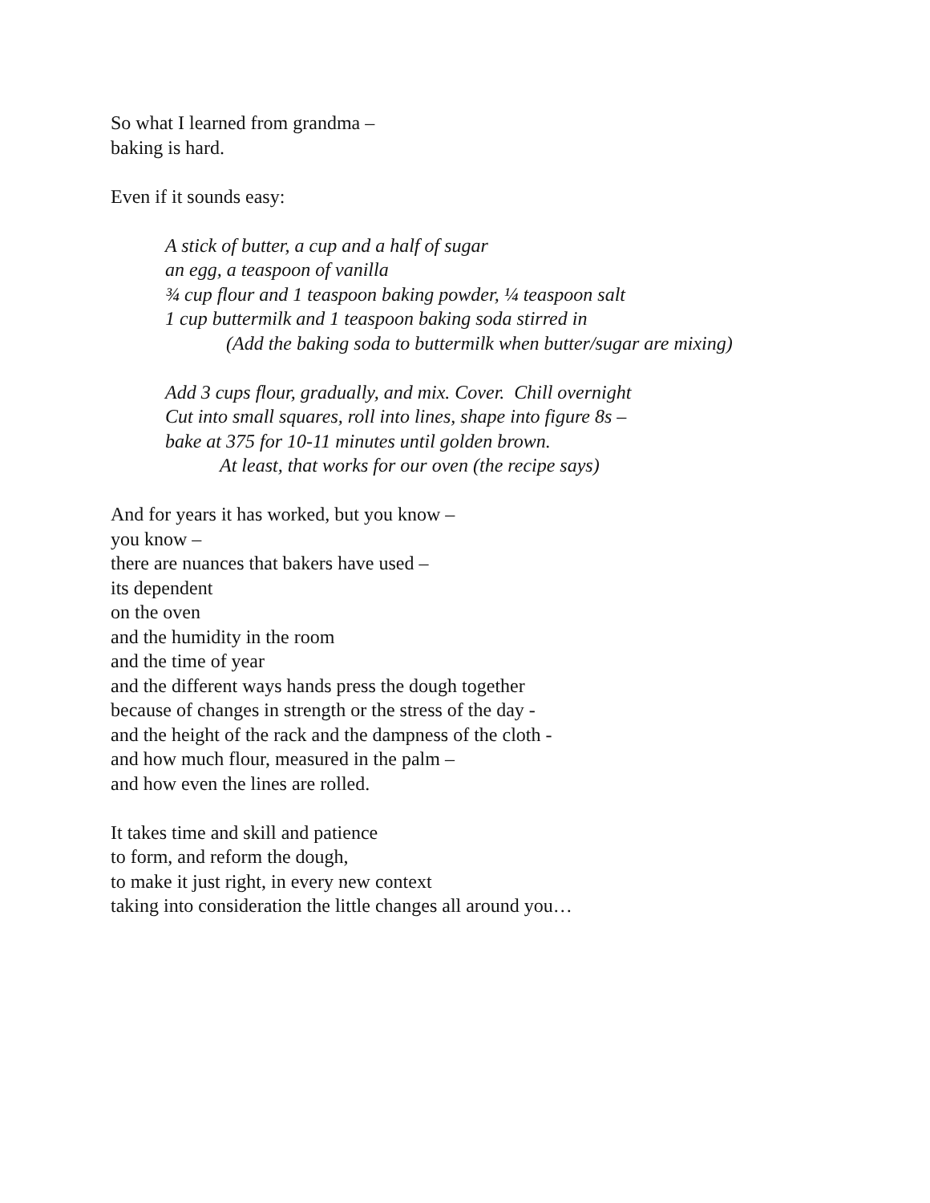So what I learned from grandma –
baking is hard.
Even if it sounds easy:
A stick of butter, a cup and a half of sugar
an egg, a teaspoon of vanilla
¾ cup flour and 1 teaspoon baking powder, ¼ teaspoon salt
1 cup buttermilk and 1 teaspoon baking soda stirred in
(Add the baking soda to buttermilk when butter/sugar are mixing)
Add 3 cups flour, gradually, and mix. Cover. Chill overnight
Cut into small squares, roll into lines, shape into figure 8s –
bake at 375 for 10-11 minutes until golden brown.
At least, that works for our oven (the recipe says)
And for years it has worked, but you know –
you know –
there are nuances that bakers have used –
its dependent
on the oven
and the humidity in the room
and the time of year
and the different ways hands press the dough together
because of changes in strength or the stress of the day -
and the height of the rack and the dampness of the cloth -
and how much flour, measured in the palm –
and how even the lines are rolled.
It takes time and skill and patience
to form, and reform the dough,
to make it just right, in every new context
taking into consideration the little changes all around you…